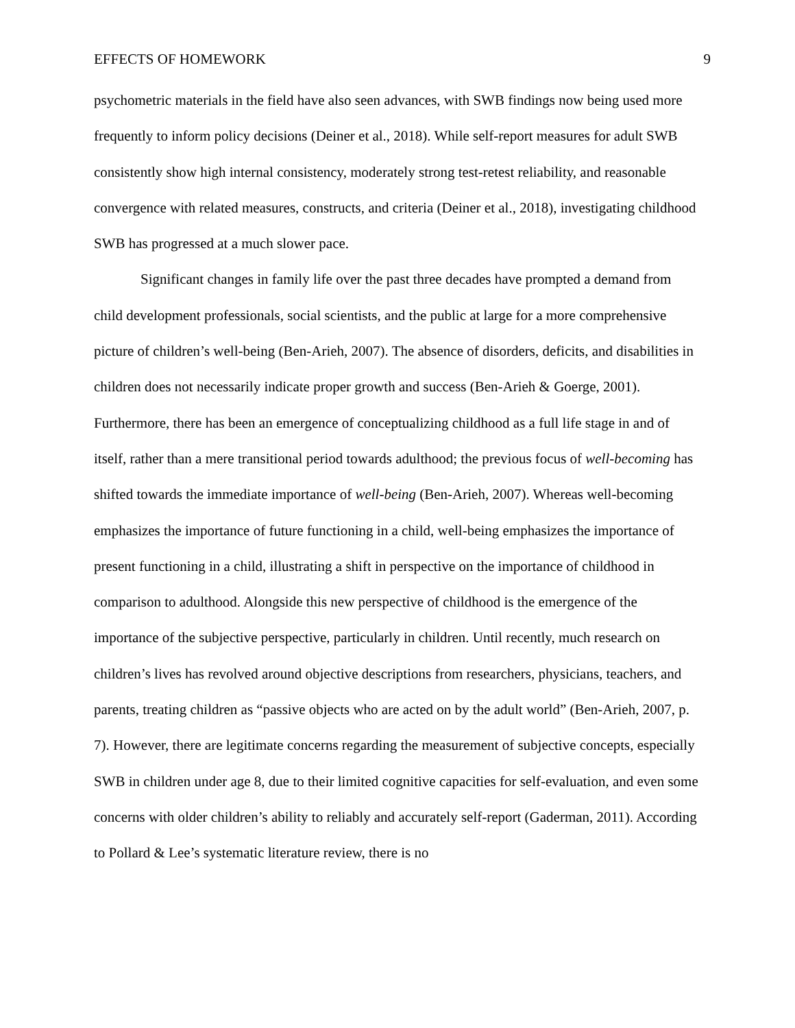EFFECTS OF HOMEWORK 9
psychometric materials in the field have also seen advances, with SWB findings now being used more frequently to inform policy decisions (Deiner et al., 2018). While self-report measures for adult SWB consistently show high internal consistency, moderately strong test-retest reliability, and reasonable convergence with related measures, constructs, and criteria (Deiner et al., 2018), investigating childhood SWB has progressed at a much slower pace.
Significant changes in family life over the past three decades have prompted a demand from child development professionals, social scientists, and the public at large for a more comprehensive picture of children’s well-being (Ben-Arieh, 2007). The absence of disorders, deficits, and disabilities in children does not necessarily indicate proper growth and success (Ben-Arieh & Goerge, 2001). Furthermore, there has been an emergence of conceptualizing childhood as a full life stage in and of itself, rather than a mere transitional period towards adulthood; the previous focus of well-becoming has shifted towards the immediate importance of well-being (Ben-Arieh, 2007). Whereas well-becoming emphasizes the importance of future functioning in a child, well-being emphasizes the importance of present functioning in a child, illustrating a shift in perspective on the importance of childhood in comparison to adulthood. Alongside this new perspective of childhood is the emergence of the importance of the subjective perspective, particularly in children. Until recently, much research on children’s lives has revolved around objective descriptions from researchers, physicians, teachers, and parents, treating children as “passive objects who are acted on by the adult world” (Ben-Arieh, 2007, p. 7). However, there are legitimate concerns regarding the measurement of subjective concepts, especially SWB in children under age 8, due to their limited cognitive capacities for self-evaluation, and even some concerns with older children’s ability to reliably and accurately self-report (Gaderman, 2011). According to Pollard & Lee’s systematic literature review, there is no